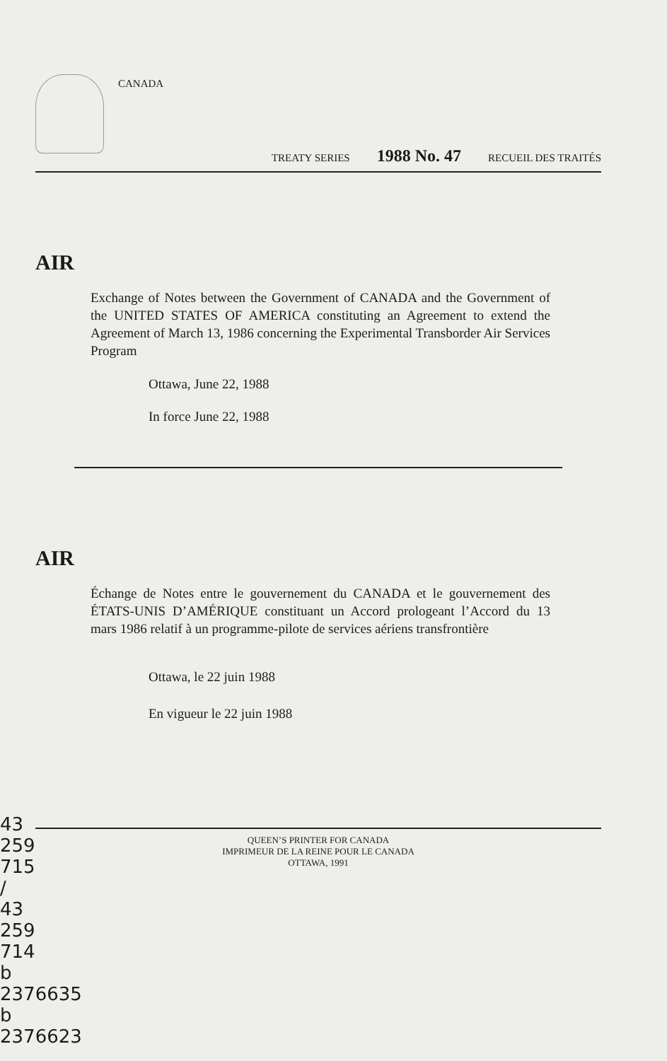CANADA
TREATY SERIES 1988 No. 47 RECUEIL DES TRAITÉS
AIR
Exchange of Notes between the Government of CANADA and the Government of the UNITED STATES OF AMERICA constituting an Agreement to extend the Agreement of March 13, 1986 concerning the Experimental Transborder Air Services Program
Ottawa, June 22, 1988
In force June 22, 1988
AIR
Échange de Notes entre le gouvernement du CANADA et le gouvernement des ÉTATS-UNIS D’AMÉRIQUE constituant un Accord prologeant l’Accord du 13 mars 1986 relatif à un programme-pilote de services aériens transfrontière
Ottawa, le 22 juin 1988
En vigueur le 22 juin 1988
QUEEN’S PRINTER FOR CANADA
IMPRIMEUR DE LA REINE POUR LE CANADA
OTTAWA, 1991
43 259 715 / 43 259 714 b 2376635 b 2376623